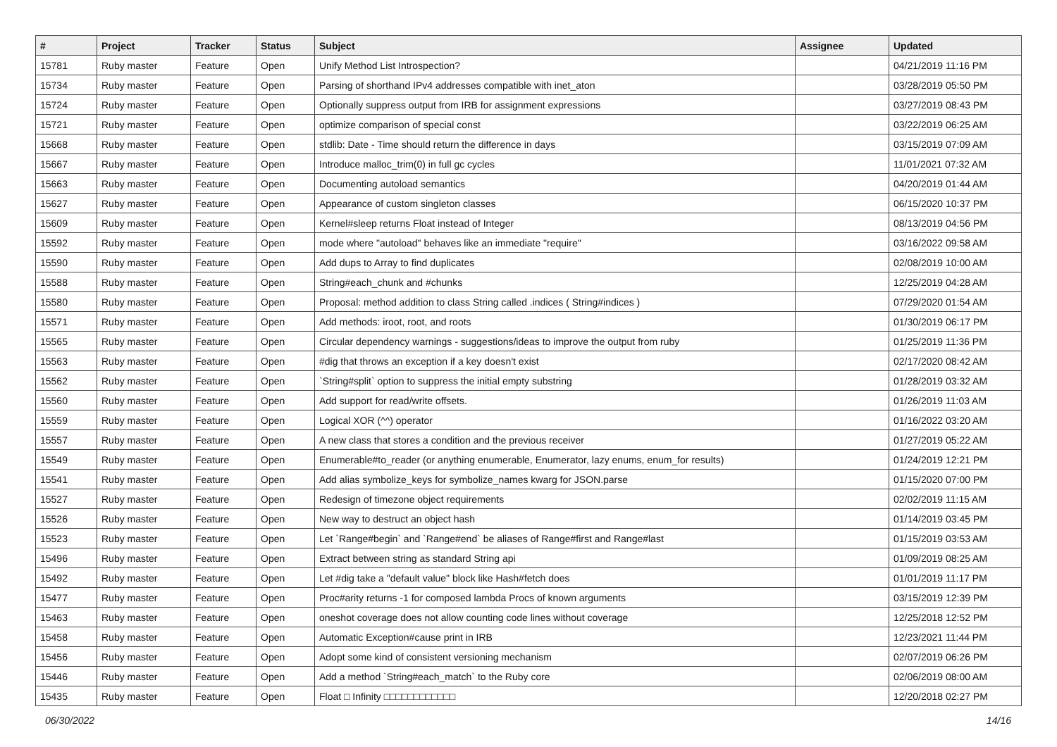| # | Project | Tracker | Status | Subject | Assignee | Updated |
| --- | --- | --- | --- | --- | --- | --- |
| 15781 | Ruby master | Feature | Open | Unify Method List Introspection? | | 04/21/2019 11:16 PM |
| 15734 | Ruby master | Feature | Open | Parsing of shorthand IPv4 addresses compatible with inet_aton | | 03/28/2019 05:50 PM |
| 15724 | Ruby master | Feature | Open | Optionally suppress output from IRB for assignment expressions | | 03/27/2019 08:43 PM |
| 15721 | Ruby master | Feature | Open | optimize comparison of special const | | 03/22/2019 06:25 AM |
| 15668 | Ruby master | Feature | Open | stdlib: Date - Time should return the difference in days | | 03/15/2019 07:09 AM |
| 15667 | Ruby master | Feature | Open | Introduce malloc_trim(0) in full gc cycles | | 11/01/2021 07:32 AM |
| 15663 | Ruby master | Feature | Open | Documenting autoload semantics | | 04/20/2019 01:44 AM |
| 15627 | Ruby master | Feature | Open | Appearance of custom singleton classes | | 06/15/2020 10:37 PM |
| 15609 | Ruby master | Feature | Open | Kernel#sleep returns Float instead of Integer | | 08/13/2019 04:56 PM |
| 15592 | Ruby master | Feature | Open | mode where "autoload" behaves like an immediate "require" | | 03/16/2022 09:58 AM |
| 15590 | Ruby master | Feature | Open | Add dups to Array to find duplicates | | 02/08/2019 10:00 AM |
| 15588 | Ruby master | Feature | Open | String#each_chunk and #chunks | | 12/25/2019 04:28 AM |
| 15580 | Ruby master | Feature | Open | Proposal: method addition to class String called .indices ( String#indices ) | | 07/29/2020 01:54 AM |
| 15571 | Ruby master | Feature | Open | Add methods: iroot, root, and roots | | 01/30/2019 06:17 PM |
| 15565 | Ruby master | Feature | Open | Circular dependency warnings - suggestions/ideas to improve the output from ruby | | 01/25/2019 11:36 PM |
| 15563 | Ruby master | Feature | Open | #dig that throws an exception if a key doesn't exist | | 02/17/2020 08:42 AM |
| 15562 | Ruby master | Feature | Open | `String#split` option to suppress the initial empty substring | | 01/28/2019 03:32 AM |
| 15560 | Ruby master | Feature | Open | Add support for read/write offsets. | | 01/26/2019 11:03 AM |
| 15559 | Ruby master | Feature | Open | Logical XOR (^^) operator | | 01/16/2022 03:20 AM |
| 15557 | Ruby master | Feature | Open | A new class that stores a condition and the previous receiver | | 01/27/2019 05:22 AM |
| 15549 | Ruby master | Feature | Open | Enumerable#to_reader (or anything enumerable, Enumerator, lazy enums, enum_for results) | | 01/24/2019 12:21 PM |
| 15541 | Ruby master | Feature | Open | Add alias symbolize_keys for symbolize_names kwarg for JSON.parse | | 01/15/2020 07:00 PM |
| 15527 | Ruby master | Feature | Open | Redesign of timezone object requirements | | 02/02/2019 11:15 AM |
| 15526 | Ruby master | Feature | Open | New way to destruct an object hash | | 01/14/2019 03:45 PM |
| 15523 | Ruby master | Feature | Open | Let `Range#begin` and `Range#end` be aliases of Range#first and Range#last | | 01/15/2019 03:53 AM |
| 15496 | Ruby master | Feature | Open | Extract between string as standard String api | | 01/09/2019 08:25 AM |
| 15492 | Ruby master | Feature | Open | Let #dig take a "default value" block like Hash#fetch does | | 01/01/2019 11:17 PM |
| 15477 | Ruby master | Feature | Open | Proc#arity returns -1 for composed lambda Procs of known arguments | | 03/15/2019 12:39 PM |
| 15463 | Ruby master | Feature | Open | oneshot coverage does not allow counting code lines without coverage | | 12/25/2018 12:52 PM |
| 15458 | Ruby master | Feature | Open | Automatic Exception#cause print in IRB | | 12/23/2021 11:44 PM |
| 15456 | Ruby master | Feature | Open | Adopt some kind of consistent versioning mechanism | | 02/07/2019 06:26 PM |
| 15446 | Ruby master | Feature | Open | Add a method `String#each_match` to the Ruby core | | 02/06/2019 08:00 AM |
| 15435 | Ruby master | Feature | Open | Float □ Infinity □□□□□□□□□□□□ | | 12/20/2018 02:27 PM |
06/30/2022 14/16